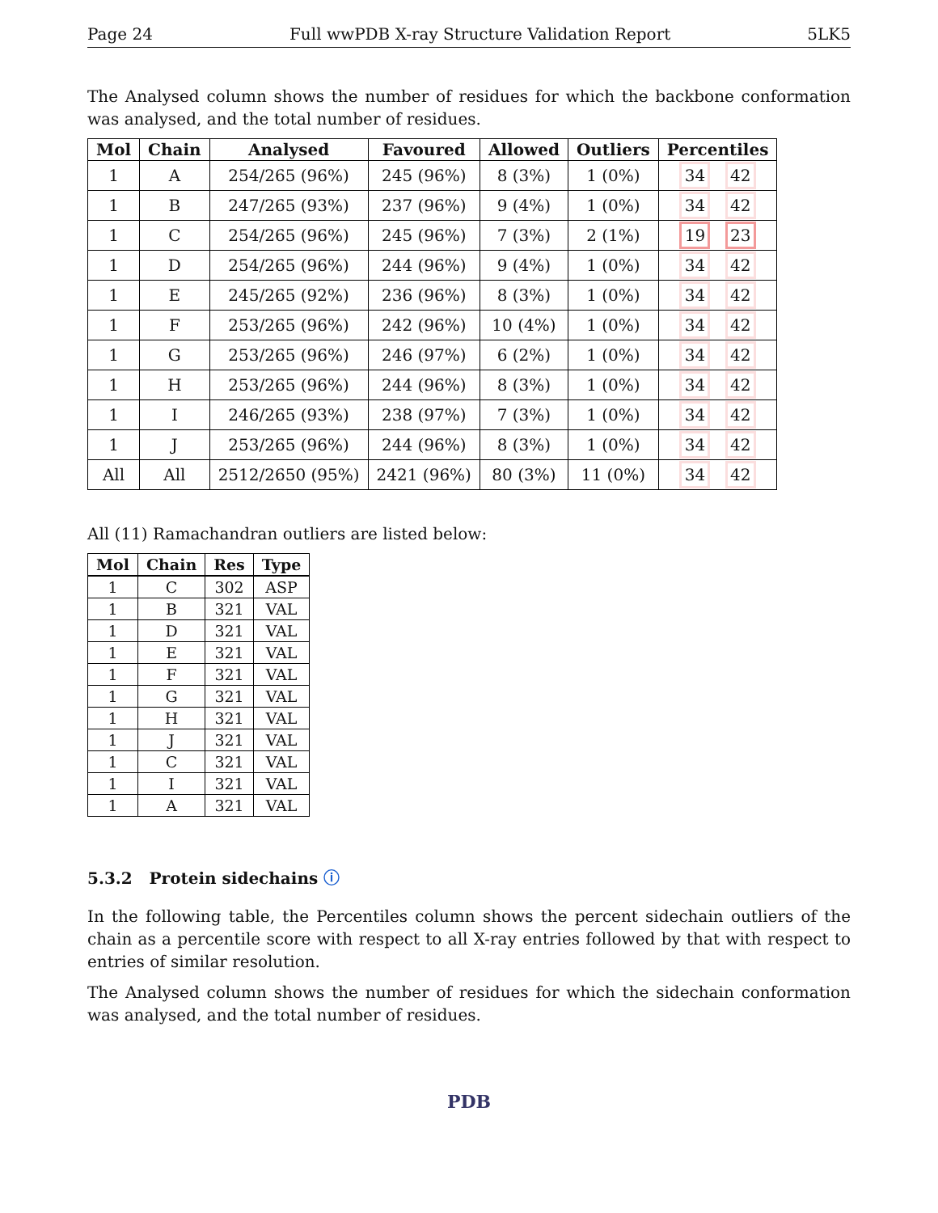Page 24 Full wwPDB X-ray Structure Validation Report 5LK5
The Analysed column shows the number of residues for which the backbone conformation was analysed, and the total number of residues.
| Mol | Chain | Analysed | Favoured | Allowed | Outliers | Percentiles |
| --- | --- | --- | --- | --- | --- | --- |
| 1 | A | 254/265 (96%) | 245 (96%) | 8 (3%) | 1 (0%) | 34 42 |
| 1 | B | 247/265 (93%) | 237 (96%) | 9 (4%) | 1 (0%) | 34 42 |
| 1 | C | 254/265 (96%) | 245 (96%) | 7 (3%) | 2 (1%) | 19 23 |
| 1 | D | 254/265 (96%) | 244 (96%) | 9 (4%) | 1 (0%) | 34 42 |
| 1 | E | 245/265 (92%) | 236 (96%) | 8 (3%) | 1 (0%) | 34 42 |
| 1 | F | 253/265 (96%) | 242 (96%) | 10 (4%) | 1 (0%) | 34 42 |
| 1 | G | 253/265 (96%) | 246 (97%) | 6 (2%) | 1 (0%) | 34 42 |
| 1 | H | 253/265 (96%) | 244 (96%) | 8 (3%) | 1 (0%) | 34 42 |
| 1 | I | 246/265 (93%) | 238 (97%) | 7 (3%) | 1 (0%) | 34 42 |
| 1 | J | 253/265 (96%) | 244 (96%) | 8 (3%) | 1 (0%) | 34 42 |
| All | All | 2512/2650 (95%) | 2421 (96%) | 80 (3%) | 11 (0%) | 34 42 |
All (11) Ramachandran outliers are listed below:
| Mol | Chain | Res | Type |
| --- | --- | --- | --- |
| 1 | C | 302 | ASP |
| 1 | B | 321 | VAL |
| 1 | D | 321 | VAL |
| 1 | E | 321 | VAL |
| 1 | F | 321 | VAL |
| 1 | G | 321 | VAL |
| 1 | H | 321 | VAL |
| 1 | J | 321 | VAL |
| 1 | C | 321 | VAL |
| 1 | I | 321 | VAL |
| 1 | A | 321 | VAL |
5.3.2 Protein sidechains ⓘ
In the following table, the Percentiles column shows the percent sidechain outliers of the chain as a percentile score with respect to all X-ray entries followed by that with respect to entries of similar resolution.
The Analysed column shows the number of residues for which the sidechain conformation was analysed, and the total number of residues.
PDB